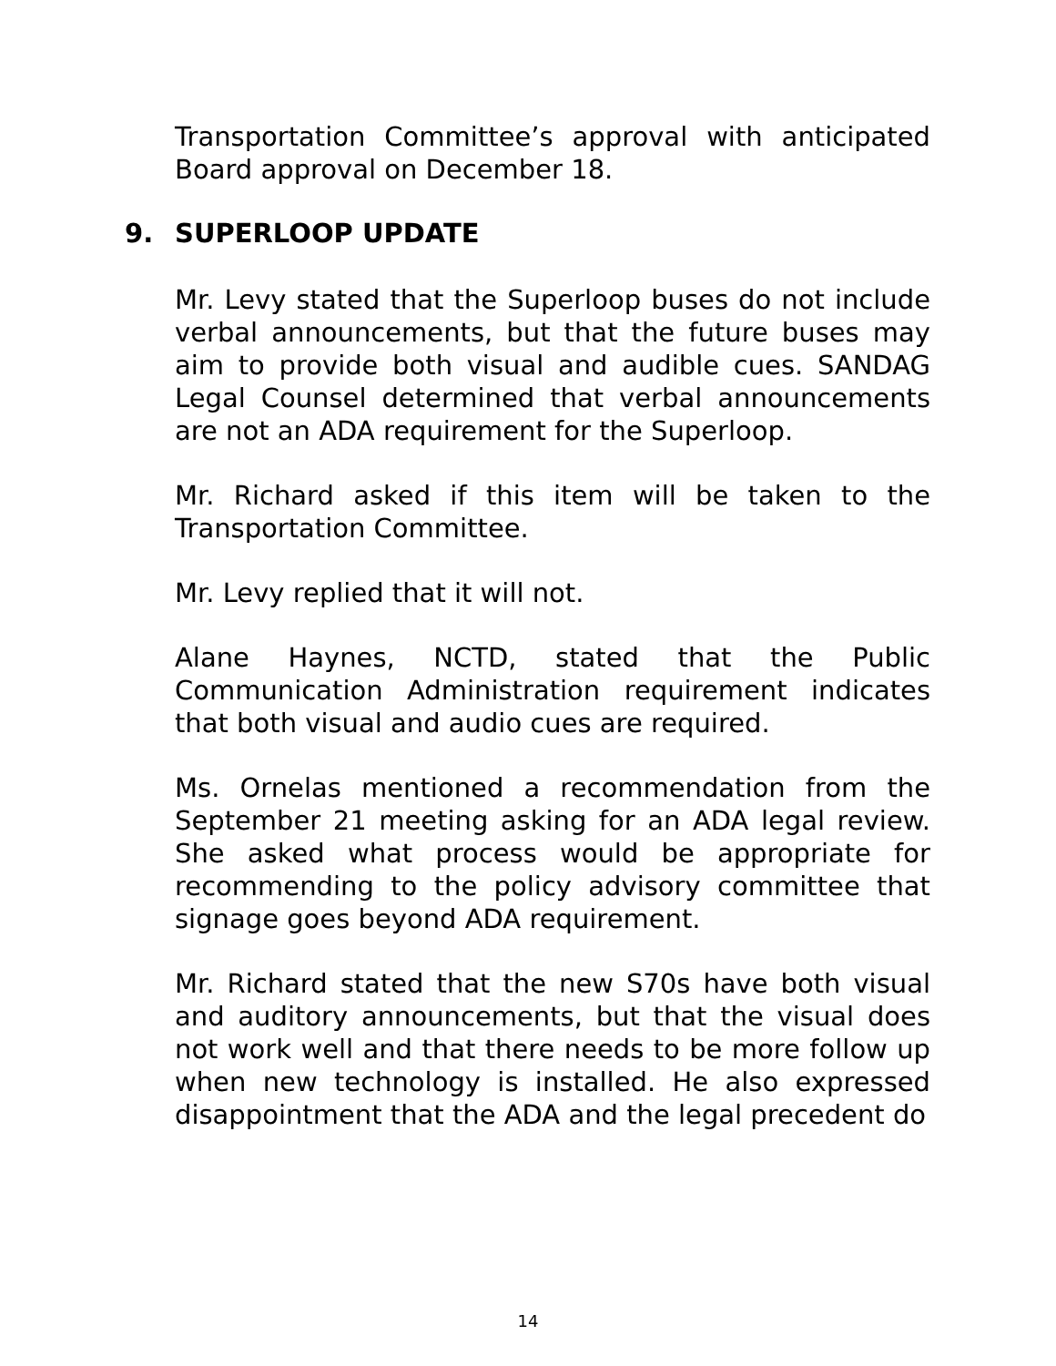Transportation Committee’s approval with anticipated Board approval on December 18.
9. SUPERLOOP UPDATE
Mr. Levy stated that the Superloop buses do not include verbal announcements, but that the future buses may aim to provide both visual and audible cues. SANDAG Legal Counsel determined that verbal announcements are not an ADA requirement for the Superloop.
Mr. Richard asked if this item will be taken to the Transportation Committee.
Mr. Levy replied that it will not.
Alane Haynes, NCTD, stated that the Public Communication Administration requirement indicates that both visual and audio cues are required.
Ms. Ornelas mentioned a recommendation from the September 21 meeting asking for an ADA legal review. She asked what process would be appropriate for recommending to the policy advisory committee that signage goes beyond ADA requirement.
Mr. Richard stated that the new S70s have both visual and auditory announcements, but that the visual does not work well and that there needs to be more follow up when new technology is installed. He also expressed disappointment that the ADA and the legal precedent do
14